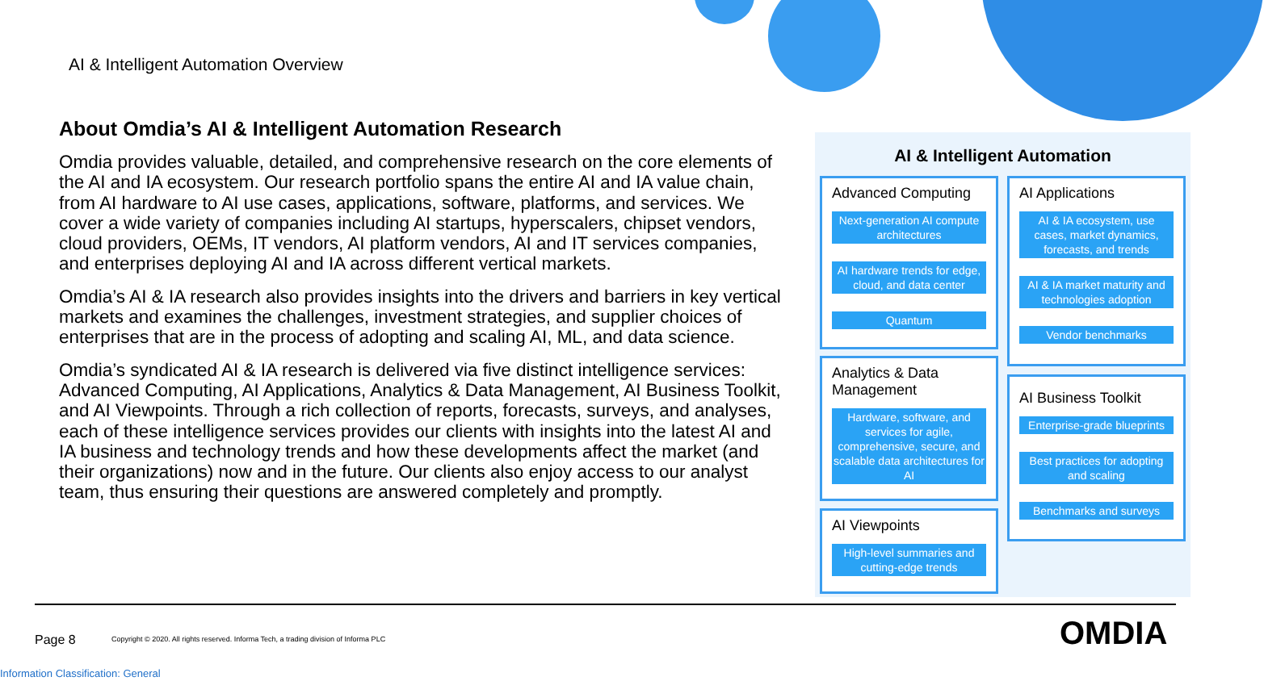AI & Intelligent Automation Overview
About Omdia’s AI & Intelligent Automation Research
Omdia provides valuable, detailed, and comprehensive research on the core elements of the AI and IA ecosystem. Our research portfolio spans the entire AI and IA value chain, from AI hardware to AI use cases, applications, software, platforms, and services. We cover a wide variety of companies including AI startups, hyperscalers, chipset vendors, cloud providers, OEMs, IT vendors, AI platform vendors, AI and IT services companies, and enterprises deploying AI and IA across different vertical markets.
Omdia’s AI & IA research also provides insights into the drivers and barriers in key vertical markets and examines the challenges, investment strategies, and supplier choices of enterprises that are in the process of adopting and scaling AI, ML, and data science.
Omdia’s syndicated AI & IA research is delivered via five distinct intelligence services: Advanced Computing, AI Applications, Analytics & Data Management, AI Business Toolkit, and AI Viewpoints. Through a rich collection of reports, forecasts, surveys, and analyses, each of these intelligence services provides our clients with insights into the latest AI and IA business and technology trends and how these developments affect the market (and their organizations) now and in the future. Our clients also enjoy access to our analyst team, thus ensuring their questions are answered completely and promptly.
AI & Intelligent Automation
Advanced Computing
Next-generation AI compute architectures
AI hardware trends for edge, cloud, and data center
Quantum
Analytics & Data Management
Hardware, software, and services for agile, comprehensive, secure, and scalable data architectures for AI
AI Viewpoints
High-level summaries and cutting-edge trends
AI Applications
AI & IA ecosystem, use cases, market dynamics, forecasts, and trends
AI & IA market maturity and technologies adoption
Vendor benchmarks
AI Business Toolkit
Enterprise-grade blueprints
Best practices for adopting and scaling
Benchmarks and surveys
Page 8
Copyright © 2020. All rights reserved. Informa Tech, a trading division of Informa PLC
OMDIA
Information Classification: General